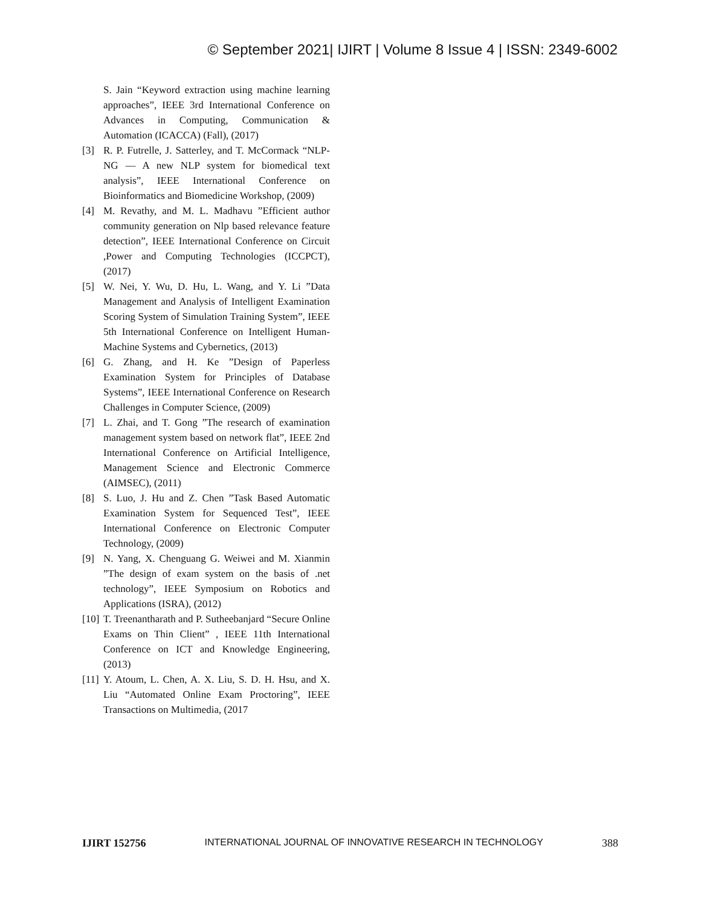© September 2021| IJIRT | Volume 8 Issue 4 | ISSN: 2349-6002
S. Jain “Keyword extraction using machine learning approaches”, IEEE 3rd International Conference on Advances in Computing, Communication & Automation (ICACCA) (Fall), (2017)
[3] R. P. Futrelle, J. Satterley, and T. McCormack “NLP-NG — A new NLP system for biomedical text analysis”, IEEE International Conference on Bioinformatics and Biomedicine Workshop, (2009)
[4] M. Revathy, and M. L. Madhavu ”Efficient author community generation on Nlp based relevance feature detection”, IEEE International Conference on Circuit ,Power and Computing Technologies (ICCPCT), (2017)
[5] W. Nei, Y. Wu, D. Hu, L. Wang, and Y. Li ”Data Management and Analysis of Intelligent Examination Scoring System of Simulation Training System”, IEEE 5th International Conference on Intelligent Human-Machine Systems and Cybernetics, (2013)
[6] G. Zhang, and H. Ke ”Design of Paperless Examination System for Principles of Database Systems”, IEEE International Conference on Research Challenges in Computer Science, (2009)
[7] L. Zhai, and T. Gong ”The research of examination management system based on network flat”, IEEE 2nd International Conference on Artificial Intelligence, Management Science and Electronic Commerce (AIMSEC), (2011)
[8] S. Luo, J. Hu and Z. Chen ”Task Based Automatic Examination System for Sequenced Test”, IEEE International Conference on Electronic Computer Technology, (2009)
[9] N. Yang, X. Chenguang G. Weiwei and M. Xianmin ”The design of exam system on the basis of .net technology”, IEEE Symposium on Robotics and Applications (ISRA), (2012)
[10] T. Treenantharath and P. Sutheebanjard “Secure Online Exams on Thin Client” , IEEE 11th International Conference on ICT and Knowledge Engineering, (2013)
[11] Y. Atoum, L. Chen, A. X. Liu, S. D. H. Hsu, and X. Liu “Automated Online Exam Proctoring”, IEEE Transactions on Multimedia, (2017
IJIRT 152756 INTERNATIONAL JOURNAL OF INNOVATIVE RESEARCH IN TECHNOLOGY 388